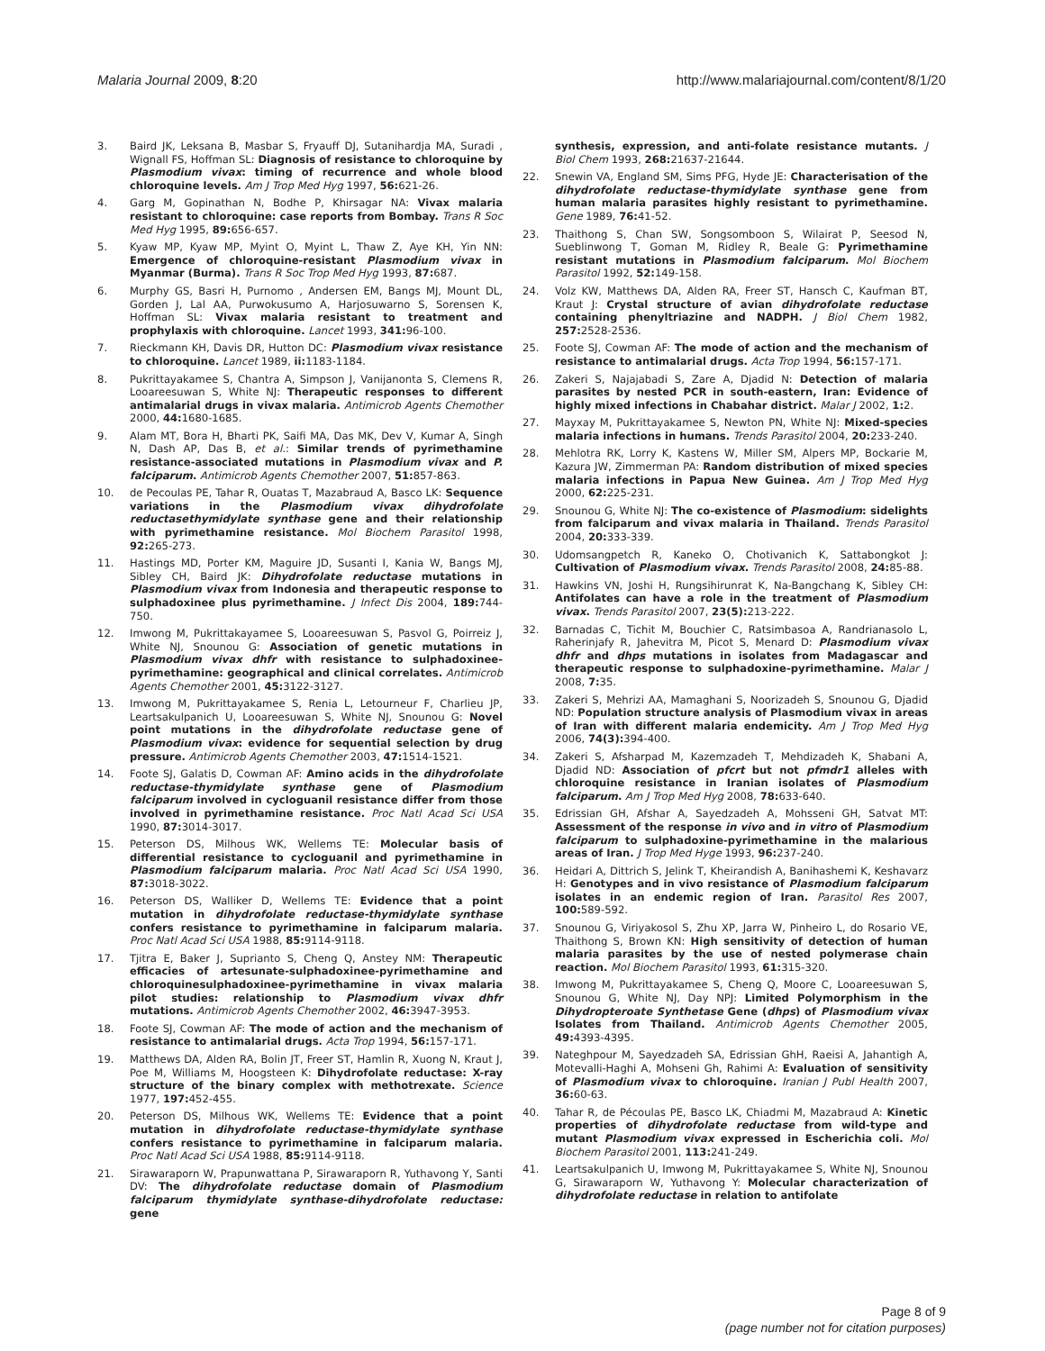Malaria Journal 2009, 8:20 http://www.malariajournal.com/content/8/1/20
3. Baird JK, Leksana B, Masbar S, Fryauff DJ, Sutanihardja MA, Suradi , Wignall FS, Hoffman SL: Diagnosis of resistance to chloroquine by Plasmodium vivax: timing of recurrence and whole blood chloroquine levels. Am J Trop Med Hyg 1997, 56: 621-26.
4. Garg M, Gopinathan N, Bodhe P, Khirsagar NA: Vivax malaria resistant to chloroquine: case reports from Bombay. Trans R Soc Med Hyg 1995, 89: 656-657.
5. Kyaw MP, Kyaw MP, Myint O, Myint L, Thaw Z, Aye KH, Yin NN: Emergence of chloroquine-resistant Plasmodium vivax in Myanmar (Burma). Trans R Soc Trop Med Hyg 1993, 87: 687.
6. Murphy GS, Basri H, Purnomo , Andersen EM, Bangs MJ, Mount DL, Gorden J, Lal AA, Purwokusumo A, Harjosuwarno S, Sorensen K, Hoffman SL: Vivax malaria resistant to treatment and prophylaxis with chloroquine. Lancet 1993, 341: 96-100.
7. Rieckmann KH, Davis DR, Hutton DC: Plasmodium vivax resistance to chloroquine. Lancet 1989, ii: 1183-1184.
8. Pukrittayakamee S, Chantra A, Simpson J, Vanijanonta S, Clemens R, Looareesuwan S, White NJ: Therapeutic responses to different antimalarial drugs in vivax malaria. Antimicrob Agents Chemother 2000, 44: 1680-1685.
9. Alam MT, Bora H, Bharti PK, Saifi MA, Das MK, Dev V, Kumar A, Singh N, Dash AP, Das B, et al.: Similar trends of pyrimethamine resistance-associated mutations in Plasmodium vivax and P. falciparum. Antimicrob Agents Chemother 2007, 51: 857-863.
10. de Pecoulas PE, Tahar R, Ouatas T, Mazabraud A, Basco LK: Sequence variations in the Plasmodium vivax dihydrofolate reductasethymidylate synthase gene and their relationship with pyrimethamine resistance. Mol Biochem Parasitol 1998, 92: 265-273.
11. Hastings MD, Porter KM, Maguire JD, Susanti I, Kania W, Bangs MJ, Sibley CH, Baird JK: Dihydrofolate reductase mutations in Plasmodium vivax from Indonesia and therapeutic response to sulphadoxinee plus pyrimethamine. J Infect Dis 2004, 189: 744-750.
12. Imwong M, Pukrittakayamee S, Looareesuwan S, Pasvol G, Poirreiz J, White NJ, Snounou G: Association of genetic mutations in Plasmodium vivax dhfr with resistance to sulphadoxinee-pyrimethamine: geographical and clinical correlates. Antimicrob Agents Chemother 2001, 45: 3122-3127.
13. Imwong M, Pukrittayakamee S, Renia L, Letourneur F, Charlieu JP, Leartsakulpanich U, Looareesuwan S, White NJ, Snounou G: Novel point mutations in the dihydrofolate reductase gene of Plasmodium vivax: evidence for sequential selection by drug pressure. Antimicrob Agents Chemother 2003, 47: 1514-1521.
14. Foote SJ, Galatis D, Cowman AF: Amino acids in the dihydrofolate reductase-thymidylate synthase gene of Plasmodium falciparum involved in cycloguanil resistance differ from those involved in pyrimethamine resistance. Proc Natl Acad Sci USA 1990, 87: 3014-3017.
15. Peterson DS, Milhous WK, Wellems TE: Molecular basis of differential resistance to cycloguanil and pyrimethamine in Plasmodium falciparum malaria. Proc Natl Acad Sci USA 1990, 87: 3018-3022.
16. Peterson DS, Walliker D, Wellems TE: Evidence that a point mutation in dihydrofolate reductase-thymidylate synthase confers resistance to pyrimethamine in falciparum malaria. Proc Natl Acad Sci USA 1988, 85: 9114-9118.
17. Tjitra E, Baker J, Suprianto S, Cheng Q, Anstey NM: Therapeutic efficacies of artesunate-sulphadoxinee-pyrimethamine and chloroquinesulphadoxinee-pyrimethamine in vivax malaria pilot studies: relationship to Plasmodium vivax dhfr mutations. Antimicrob Agents Chemother 2002, 46: 3947-3953.
18. Foote SJ, Cowman AF: The mode of action and the mechanism of resistance to antimalarial drugs. Acta Trop 1994, 56: 157-171.
19. Matthews DA, Alden RA, Bolin JT, Freer ST, Hamlin R, Xuong N, Kraut J, Poe M, Williams M, Hoogsteen K: Dihydrofolate reductase: X-ray structure of the binary complex with methotrexate. Science 1977, 197: 452-455.
20. Peterson DS, Milhous WK, Wellems TE: Evidence that a point mutation in dihydrofolate reductase-thymidylate synthase confers resistance to pyrimethamine in falciparum malaria. Proc Natl Acad Sci USA 1988, 85: 9114-9118.
21. Sirawaraporn W, Prapunwattana P, Sirawaraporn R, Yuthavong Y, Santi DV: The dihydrofolate reductase domain of Plasmodium falciparum thymidylate synthase-dihydrofolate reductase: gene
synthesis, expression, and anti-folate resistance mutants. J Biol Chem 1993, 268: 21637-21644.
22. Snewin VA, England SM, Sims PFG, Hyde JE: Characterisation of the dihydrofolate reductase-thymidylate synthase gene from human malaria parasites highly resistant to pyrimethamine. Gene 1989, 76: 41-52.
23. Thaithong S, Chan SW, Songsomboon S, Wilairat P, Seesod N, Sueblinwong T, Goman M, Ridley R, Beale G: Pyrimethamine resistant mutations in Plasmodium falciparum. Mol Biochem Parasitol 1992, 52: 149-158.
24. Volz KW, Matthews DA, Alden RA, Freer ST, Hansch C, Kaufman BT, Kraut J: Crystal structure of avian dihydrofolate reductase containing phenyltriazine and NADPH. J Biol Chem 1982, 257: 2528-2536.
25. Foote SJ, Cowman AF: The mode of action and the mechanism of resistance to antimalarial drugs. Acta Trop 1994, 56: 157-171.
26. Zakeri S, Najajabadi S, Zare A, Djadid N: Detection of malaria parasites by nested PCR in south-eastern, Iran: Evidence of highly mixed infections in Chabahar district. Malar J 2002, 1: 2.
27. Mayxay M, Pukrittayakamee S, Newton PN, White NJ: Mixed-species malaria infections in humans. Trends Parasitol 2004, 20: 233-240.
28. Mehlotra RK, Lorry K, Kastens W, Miller SM, Alpers MP, Bockarie M, Kazura JW, Zimmerman PA: Random distribution of mixed species malaria infections in Papua New Guinea. Am J Trop Med Hyg 2000, 62: 225-231.
29. Snounou G, White NJ: The co-existence of Plasmodium: sidelights from falciparum and vivax malaria in Thailand. Trends Parasitol 2004, 20: 333-339.
30. Udomsangpetch R, Kaneko O, Chotivanich K, Sattabongkot J: Cultivation of Plasmodium vivax. Trends Parasitol 2008, 24: 85-88.
31. Hawkins VN, Joshi H, Rungsihirunrat K, Na-Bangchang K, Sibley CH: Antifolates can have a role in the treatment of Plasmodium vivax. Trends Parasitol 2007, 23(5): 213-222.
32. Barnadas C, Tichit M, Bouchier C, Ratsimbasoa A, Randrianasolo L, Raherinjafy R, Jahevitra M, Picot S, Menard D: Plasmodium vivax dhfr and dhps mutations in isolates from Madagascar and therapeutic response to sulphadoxine-pyrimethamine. Malar J 2008, 7: 35.
33. Zakeri S, Mehrizi AA, Mamaghani S, Noorizadeh S, Snounou G, Djadid ND: Population structure analysis of Plasmodium vivax in areas of Iran with different malaria endemicity. Am J Trop Med Hyg 2006, 74(3): 394-400.
34. Zakeri S, Afsharpad M, Kazemzadeh T, Mehdizadeh K, Shabani A, Djadid ND: Association of pfcrt but not pfmdr1 alleles with chloroquine resistance in Iranian isolates of Plasmodium falciparum. Am J Trop Med Hyg 2008, 78: 633-640.
35. Edrissian GH, Afshar A, Sayedzadeh A, Mohsseni GH, Satvat MT: Assessment of the response in vivo and in vitro of Plasmodium falciparum to sulphadoxine-pyrimethamine in the malarious areas of Iran. J Trop Med Hyge 1993, 96: 237-240.
36. Heidari A, Dittrich S, Jelink T, Kheirandish A, Banihashemi K, Keshavarz H: Genotypes and in vivo resistance of Plasmodium falciparum isolates in an endemic region of Iran. Parasitol Res 2007, 100: 589-592.
37. Snounou G, Viriyakosol S, Zhu XP, Jarra W, Pinheiro L, do Rosario VE, Thaithong S, Brown KN: High sensitivity of detection of human malaria parasites by the use of nested polymerase chain reaction. Mol Biochem Parasitol 1993, 61: 315-320.
38. Imwong M, Pukrittayakamee S, Cheng Q, Moore C, Looareesuwan S, Snounou G, White NJ, Day NPJ: Limited Polymorphism in the Dihydropteroate Synthetase Gene (dhps) of Plasmodium vivax Isolates from Thailand. Antimicrob Agents Chemother 2005, 49: 4393-4395.
39. Nateghpour M, Sayedzadeh SA, Edrissian GhH, Raeisi A, Jahantigh A, Motevalli-Haghi A, Mohseni Gh, Rahimi A: Evaluation of sensitivity of Plasmodium vivax to chloroquine. Iranian J Publ Health 2007, 36: 60-63.
40. Tahar R, de Pécoulas PE, Basco LK, Chiadmi M, Mazabraud A: Kinetic properties of dihydrofolate reductase from wild-type and mutant Plasmodium vivax expressed in Escherichia coli. Mol Biochem Parasitol 2001, 113: 241-249.
41. Leartsakulpanich U, Imwong M, Pukrittayakamee S, White NJ, Snounou G, Sirawaraporn W, Yuthavong Y: Molecular characterization of dihydrofolate reductase in relation to antifolate
Page 8 of 9
(page number not for citation purposes)